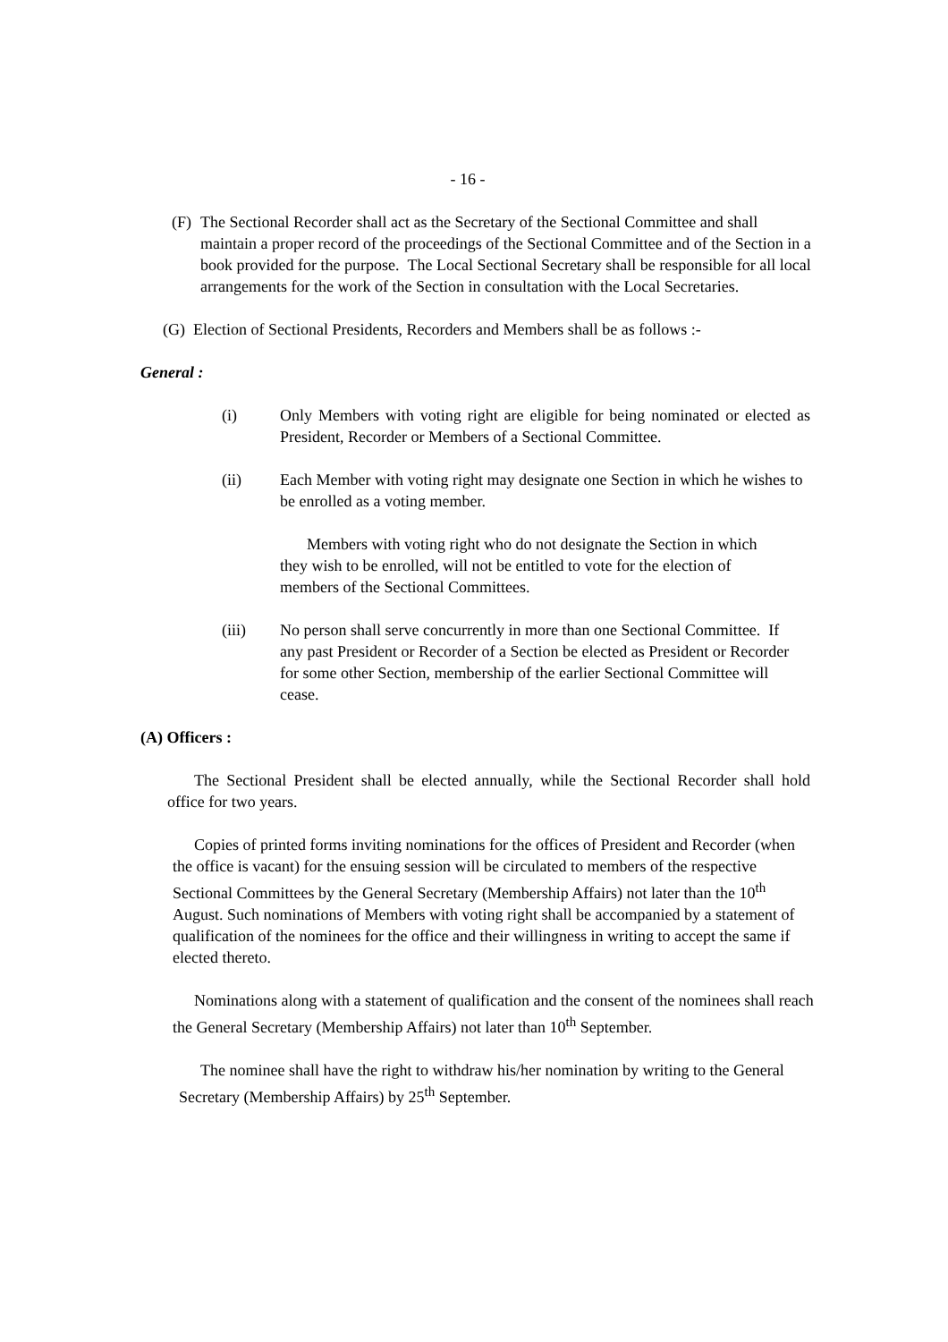- 16 -
(F)
The Sectional Recorder shall act as the Secretary of the Sectional Committee and shall maintain a proper record of the proceedings of the Sectional Committee and of the Section in a book provided for the purpose. The Local Sectional Secretary shall be responsible for all local arrangements for the work of the Section in consultation with the Local Secretaries.
(G) Election of Sectional Presidents, Recorders and Members shall be as follows :-
General :
(i) Only Members with voting right are eligible for being nominated or elected as President, Recorder or Members of a Sectional Committee.
(ii) Each Member with voting right may designate one Section in which he wishes to be enrolled as a voting member.
Members with voting right who do not designate the Section in which they wish to be enrolled, will not be entitled to vote for the election of members of the Sectional Committees.
(iii) No person shall serve concurrently in more than one Sectional Committee. If any past President or Recorder of a Section be elected as President or Recorder for some other Section, membership of the earlier Sectional Committee will cease.
(A) Officers :
The Sectional President shall be elected annually, while the Sectional Recorder shall hold office for two years.
Copies of printed forms inviting nominations for the offices of President and Recorder (when the office is vacant) for the ensuing session will be circulated to members of the respective Sectional Committees by the General Secretary (Membership Affairs) not later than the 10<sup>th</sup> August. Such nominations of Members with voting right shall be accompanied by a statement of qualification of the nominees for the office and their willingness in writing to accept the same if elected thereto.
Nominations along with a statement of qualification and the consent of the nominees shall reach the General Secretary (Membership Affairs) not later than 10<sup>th</sup> September.
The nominee shall have the right to withdraw his/her nomination by writing to the General Secretary (Membership Affairs) by 25<sup>th</sup> September.